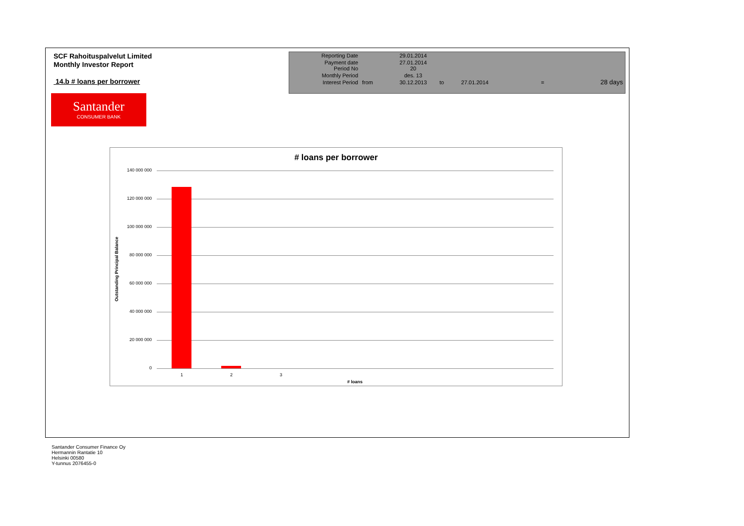SCF Rahoituspalvelut Limited
Monthly Investor Report
14.b # loans per borrower
| Reporting Date | | 29.01.2014 | | | | |
| Payment date Period No | | 27.01.2014 20 | | | | |
| Monthly Period | | des. 13 | | | | |
| Interest Period | from | 30.12.2013 | to | 27.01.2014 | = | 28 days |
Santander
CONSUMER BANK
# loans per borrower
Outstanding Principal Balance
140 000 000
120 000 000
100 000 000
80 000 000
60 000 000
40 000 000
20 000 000
0
1 2 3
# loans
Santander Consumer Finance Oy
Hermannin Rantatie 10
Helsinki 00580
Y-tunnus 2076455-0